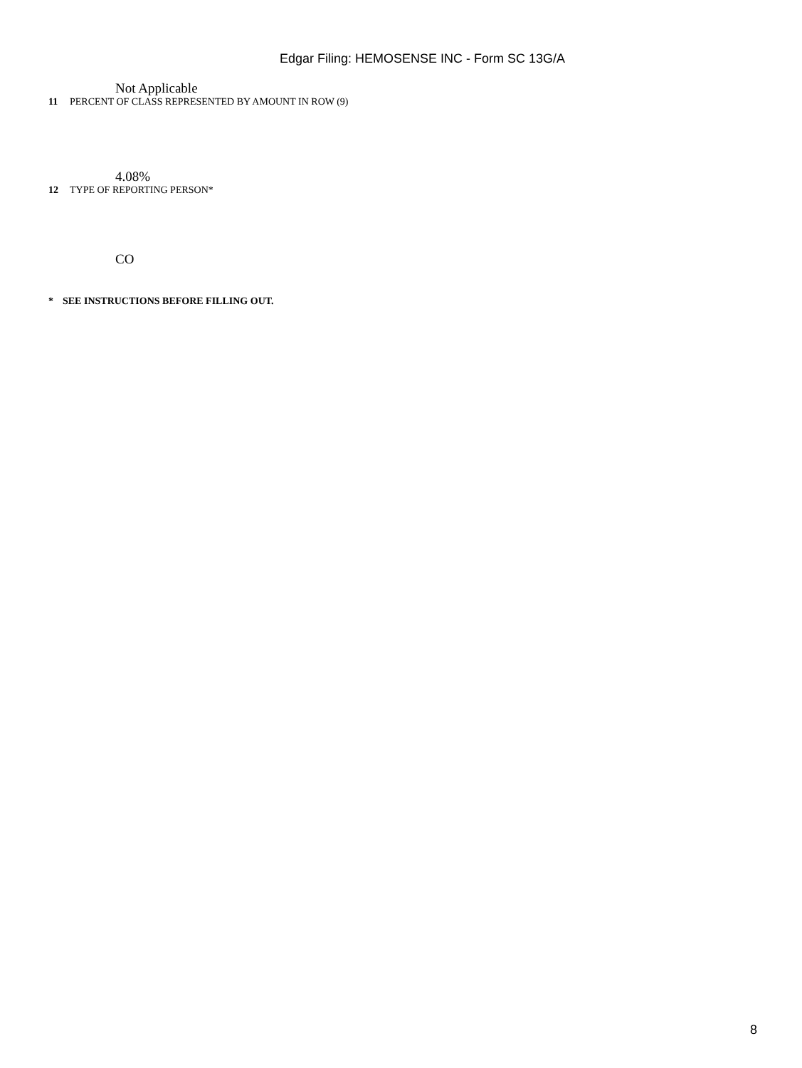Edgar Filing: HEMOSENSE INC - Form SC 13G/A
Not Applicable
11 PERCENT OF CLASS REPRESENTED BY AMOUNT IN ROW (9)
4.08%
12 TYPE OF REPORTING PERSON*
CO
* SEE INSTRUCTIONS BEFORE FILLING OUT.
8